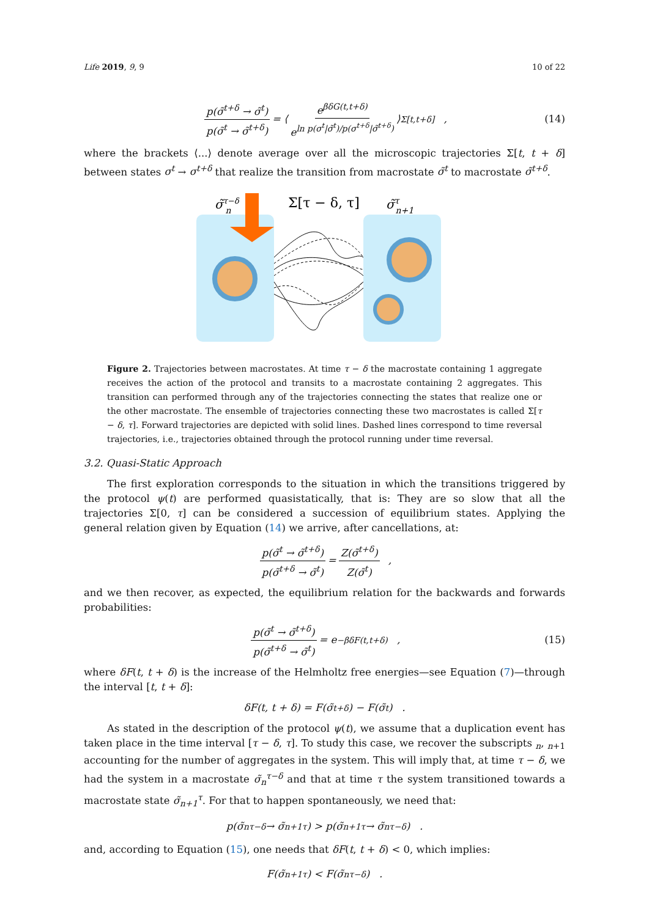Life 2019, 9, 9 10 of 22
p(σ̃<sup>t+δ</sup> → σ̃<sup>t</sup>) p(σ̃<sup>t</sup> → σ̃<sup>t+δ</sup>) = ⟨ e<sup>βδG(t,t+δ)</sup> e<sup>ln p(σ<sup>t</sup>|σ̃<sup>t</sup>)/p(σ<sup>t+δ</sup>|σ̃<sup>t+δ</sup>)</sup> ⟩<sub>Σ[t,t+δ]</sub> , (14)
where the brackets ⟨...⟩ denote average over all the microscopic trajectories Σ[t, t + δ] between states σ<sup>t</sup> → σ<sup>t+δ</sup> that realize the transition from macrostate σ̃<sup>t</sup> to macrostate σ̃<sup>t+δ</sup>.
σ̃τ−δn
Σ[τ − δ, τ]
σ̃τn+1
Figure 2. Trajectories between macrostates. At time τ − δ the macrostate containing 1 aggregate receives the action of the protocol and transits to a macrostate containing 2 aggregates. This transition can performed through any of the trajectories connecting the states that realize one or the other macrostate. The ensemble of trajectories connecting these two macrostates is called Σ[τ − δ, τ]. Forward trajectories are depicted with solid lines. Dashed lines correspond to time reversal trajectories, i.e., trajectories obtained through the protocol running under time reversal.
3.2. Quasi-Static Approach
The first exploration corresponds to the situation in which the transitions triggered by the protocol ψ(t) are performed quasistatically, that is: They are so slow that all the trajectories Σ[0, τ] can be considered a succession of equilibrium states. Applying the general relation given by Equation (14) we arrive, after cancellations, at:
p(σ̃<sup>t</sup> → σ̃<sup>t+δ</sup>) p(σ̃<sup>t+δ</sup> → σ̃<sup>t</sup>) = Z(σ̃<sup>t+δ</sup>) Z(σ̃<sup>t</sup>) ,
and we then recover, as expected, the equilibrium relation for the backwards and forwards probabilities:
p(σ̃<sup>t</sup> → σ̃<sup>t+δ</sup>) p(σ̃<sup>t+δ</sup> → σ̃<sup>t</sup>) = e<sup>−βδF(t,t+δ)</sup> , (15)
where δF(t, t + δ) is the increase of the Helmholtz free energies—see Equation (7)—through the interval [t, t + δ]:
δF(t, t + δ) = F(σ̃<sup>t+δ</sup>) − F(σ̃<sup>t</sup>) .
As stated in the description of the protocol ψ(t), we assume that a duplication event has taken place in the time interval [τ − δ, τ]. To study this case, we recover the subscripts <sub>n</sub>, <sub>n+1</sub> accounting for the number of aggregates in the system. This will imply that, at time τ − δ, we had the system in a macrostate σ̃<sub>n</sub><sup>τ−δ</sup> and that at time τ the system transitioned towards a macrostate state σ̃<sub>n+1</sub><sup>τ</sup>. For that to happen spontaneously, we need that:
p(σ̃<sub>n</sub><sup>τ−δ</sup> → σ̃<sub>n+1</sub><sup>τ</sup>) > p(σ̃<sub>n+1</sub><sup>τ</sup> → σ̃<sub>n</sub><sup>τ−δ</sup>) .
and, according to Equation (15), one needs that δF(t, t + δ) < 0, which implies:
F(σ̃<sub>n+1</sub><sup>τ</sup>) < F(σ̃<sub>n</sub><sup>τ−δ</sup>) .